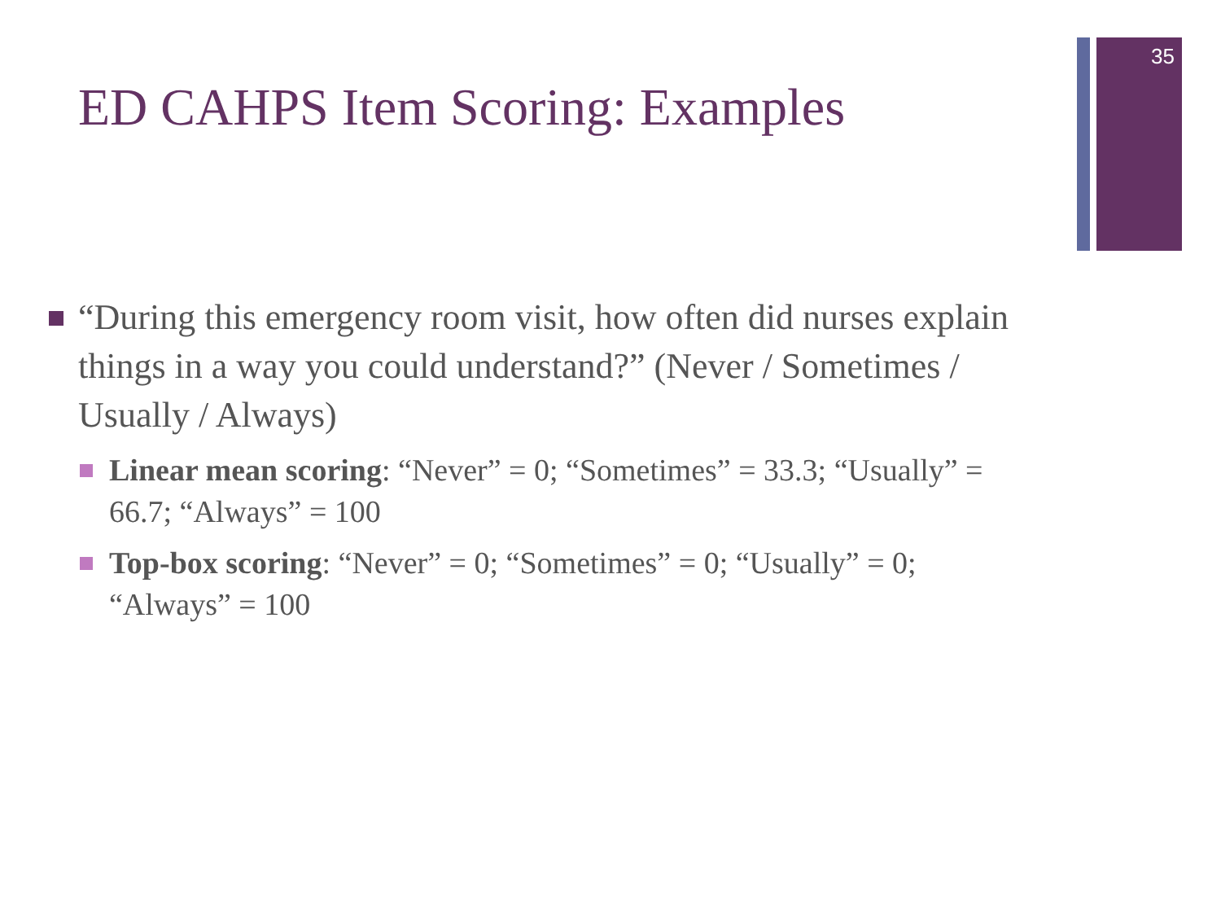35
ED CAHPS Item Scoring: Examples
“During this emergency room visit, how often did nurses explain things in a way you could understand?” (Never / Sometimes / Usually / Always)
Linear mean scoring: “Never” = 0; “Sometimes” = 33.3; “Usually” = 66.7; “Always” = 100
Top-box scoring: “Never” = 0; “Sometimes” = 0; “Usually” = 0; “Always” = 100